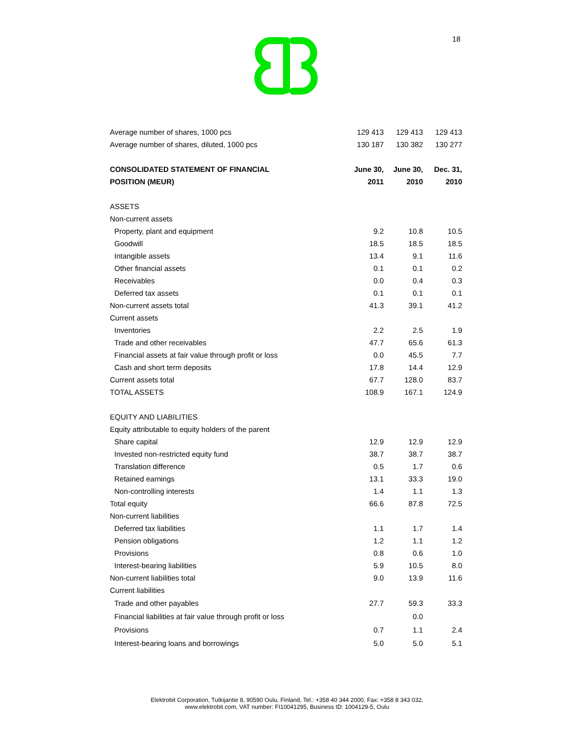18
| Average number of shares, 1000 pcs | 129 413 | 129 413 | 129 413 |
| Average number of shares, diluted, 1000 pcs | 130 187 | 130 382 | 130 277 |
| CONSOLIDATED STATEMENT OF FINANCIAL | June 30, | June 30, | Dec. 31, |
| POSITION (MEUR) | 2011 | 2010 | 2010 |
| ASSETS | | | |
| Non-current assets | | | |
| Property, plant and equipment | 9.2 | 10.8 | 10.5 |
| Goodwill | 18.5 | 18.5 | 18.5 |
| Intangible assets | 13.4 | 9.1 | 11.6 |
| Other financial assets | 0.1 | 0.1 | 0.2 |
| Receivables | 0.0 | 0.4 | 0.3 |
| Deferred tax assets | 0.1 | 0.1 | 0.1 |
| Non-current assets total | 41.3 | 39.1 | 41.2 |
| Current assets | | | |
| Inventories | 2.2 | 2.5 | 1.9 |
| Trade and other receivables | 47.7 | 65.6 | 61.3 |
| Financial assets at fair value through profit or loss | 0.0 | 45.5 | 7.7 |
| Cash and short term deposits | 17.8 | 14.4 | 12.9 |
| Current assets total | 67.7 | 128.0 | 83.7 |
| TOTAL ASSETS | 108.9 | 167.1 | 124.9 |
| EQUITY AND LIABILITIES | | | |
| Equity attributable to equity holders of the parent | | | |
| Share capital | 12.9 | 12.9 | 12.9 |
| Invested non-restricted equity fund | 38.7 | 38.7 | 38.7 |
| Translation difference | 0.5 | 1.7 | 0.6 |
| Retained earnings | 13.1 | 33.3 | 19.0 |
| Non-controlling interests | 1.4 | 1.1 | 1.3 |
| Total equity | 66.6 | 87.8 | 72.5 |
| Non-current liabilities | | | |
| Deferred tax liabilities | 1.1 | 1.7 | 1.4 |
| Pension obligations | 1.2 | 1.1 | 1.2 |
| Provisions | 0.8 | 0.6 | 1.0 |
| Interest-bearing liabilities | 5.9 | 10.5 | 8.0 |
| Non-current liabilities total | 9.0 | 13.9 | 11.6 |
| Current liabilities | | | |
| Trade and other payables | 27.7 | 59.3 | 33.3 |
| Financial liabilities at fair value through profit or loss | | 0.0 | |
| Provisions | 0.7 | 1.1 | 2.4 |
| Interest-bearing loans and borrowings | 5.0 | 5.0 | 5.1 |
Elektrobit Corporation, Tutkijantie 8, 90590 Oulu, Finland, Tel.: +358 40 344 2000, Fax: +358 8 343 032,
www.elektrobit.com, VAT number: FI10041295, Business ID: 1004129-5, Oulu